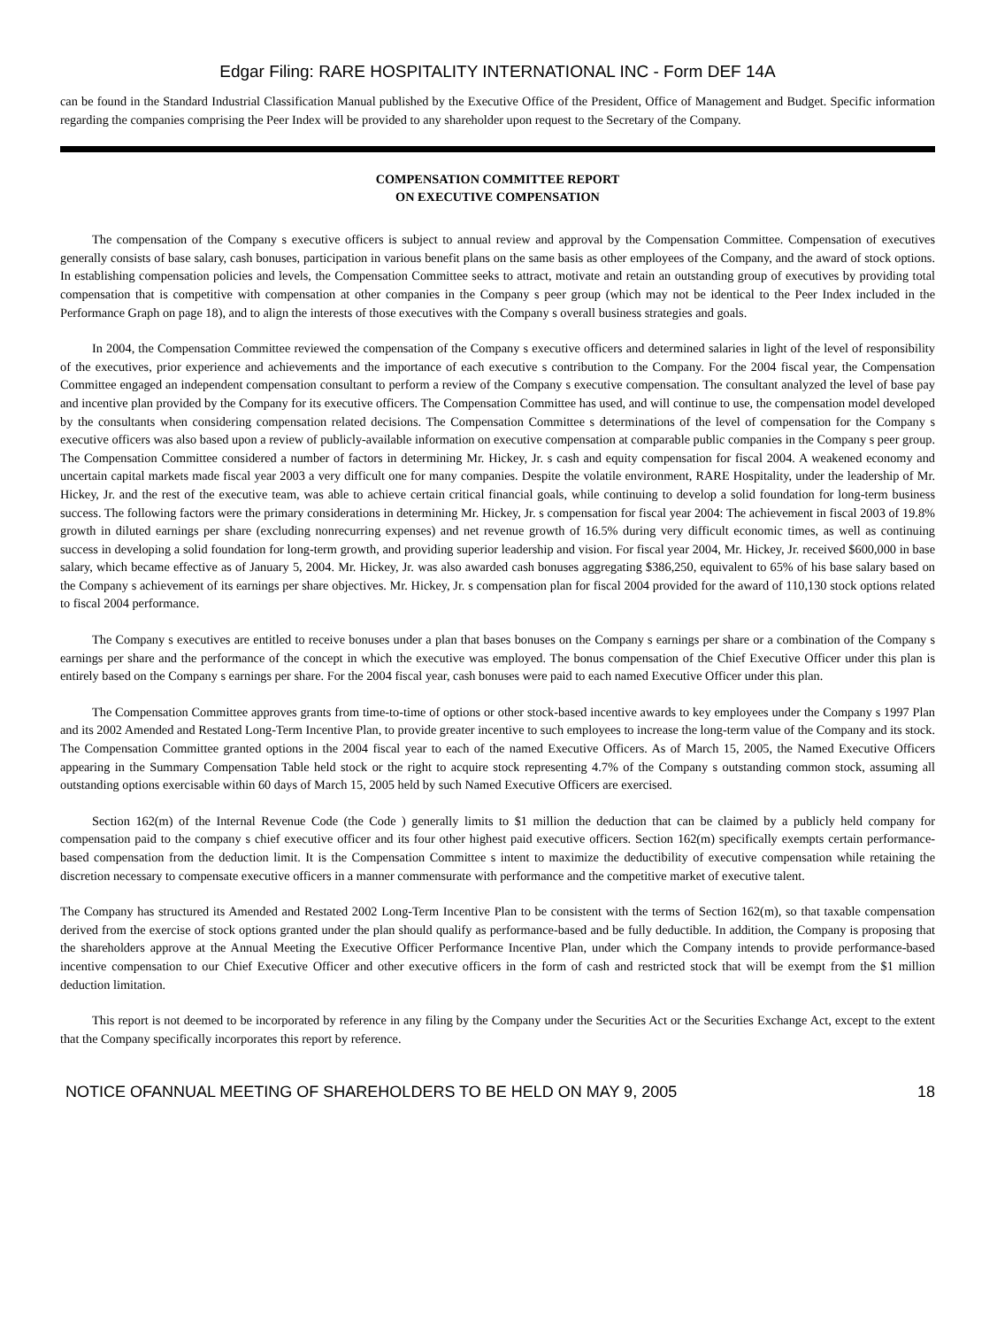Edgar Filing: RARE HOSPITALITY INTERNATIONAL INC - Form DEF 14A
can be found in the Standard Industrial Classification Manual published by the Executive Office of the President, Office of Management and Budget. Specific information regarding the companies comprising the Peer Index will be provided to any shareholder upon request to the Secretary of the Company.
COMPENSATION COMMITTEE REPORT
ON EXECUTIVE COMPENSATION
The compensation of the Company s executive officers is subject to annual review and approval by the Compensation Committee. Compensation of executives generally consists of base salary, cash bonuses, participation in various benefit plans on the same basis as other employees of the Company, and the award of stock options. In establishing compensation policies and levels, the Compensation Committee seeks to attract, motivate and retain an outstanding group of executives by providing total compensation that is competitive with compensation at other companies in the Company s peer group (which may not be identical to the Peer Index included in the Performance Graph on page 18), and to align the interests of those executives with the Company s overall business strategies and goals.
In 2004, the Compensation Committee reviewed the compensation of the Company s executive officers and determined salaries in light of the level of responsibility of the executives, prior experience and achievements and the importance of each executive s contribution to the Company. For the 2004 fiscal year, the Compensation Committee engaged an independent compensation consultant to perform a review of the Company s executive compensation. The consultant analyzed the level of base pay and incentive plan provided by the Company for its executive officers. The Compensation Committee has used, and will continue to use, the compensation model developed by the consultants when considering compensation related decisions. The Compensation Committee s determinations of the level of compensation for the Company s executive officers was also based upon a review of publicly-available information on executive compensation at comparable public companies in the Company s peer group. The Compensation Committee considered a number of factors in determining Mr. Hickey, Jr. s cash and equity compensation for fiscal 2004. A weakened economy and uncertain capital markets made fiscal year 2003 a very difficult one for many companies. Despite the volatile environment, RARE Hospitality, under the leadership of Mr. Hickey, Jr. and the rest of the executive team, was able to achieve certain critical financial goals, while continuing to develop a solid foundation for long-term business success. The following factors were the primary considerations in determining Mr. Hickey, Jr. s compensation for fiscal year 2004: The achievement in fiscal 2003 of 19.8% growth in diluted earnings per share (excluding nonrecurring expenses) and net revenue growth of 16.5% during very difficult economic times, as well as continuing success in developing a solid foundation for long-term growth, and providing superior leadership and vision. For fiscal year 2004, Mr. Hickey, Jr. received $600,000 in base salary, which became effective as of January 5, 2004. Mr. Hickey, Jr. was also awarded cash bonuses aggregating $386,250, equivalent to 65% of his base salary based on the Company s achievement of its earnings per share objectives. Mr. Hickey, Jr. s compensation plan for fiscal 2004 provided for the award of 110,130 stock options related to fiscal 2004 performance.
The Company s executives are entitled to receive bonuses under a plan that bases bonuses on the Company s earnings per share or a combination of the Company s earnings per share and the performance of the concept in which the executive was employed. The bonus compensation of the Chief Executive Officer under this plan is entirely based on the Company s earnings per share. For the 2004 fiscal year, cash bonuses were paid to each named Executive Officer under this plan.
The Compensation Committee approves grants from time-to-time of options or other stock-based incentive awards to key employees under the Company s 1997 Plan and its 2002 Amended and Restated Long-Term Incentive Plan, to provide greater incentive to such employees to increase the long-term value of the Company and its stock. The Compensation Committee granted options in the 2004 fiscal year to each of the named Executive Officers. As of March 15, 2005, the Named Executive Officers appearing in the Summary Compensation Table held stock or the right to acquire stock representing 4.7% of the Company s outstanding common stock, assuming all outstanding options exercisable within 60 days of March 15, 2005 held by such Named Executive Officers are exercised.
Section 162(m) of the Internal Revenue Code (the Code ) generally limits to $1 million the deduction that can be claimed by a publicly held company for compensation paid to the company s chief executive officer and its four other highest paid executive officers. Section 162(m) specifically exempts certain performance-based compensation from the deduction limit. It is the Compensation Committee s intent to maximize the deductibility of executive compensation while retaining the discretion necessary to compensate executive officers in a manner commensurate with performance and the competitive market of executive talent.
The Company has structured its Amended and Restated 2002 Long-Term Incentive Plan to be consistent with the terms of Section 162(m), so that taxable compensation derived from the exercise of stock options granted under the plan should qualify as performance-based and be fully deductible. In addition, the Company is proposing that the shareholders approve at the Annual Meeting the Executive Officer Performance Incentive Plan, under which the Company intends to provide performance-based incentive compensation to our Chief Executive Officer and other executive officers in the form of cash and restricted stock that will be exempt from the $1 million deduction limitation.
This report is not deemed to be incorporated by reference in any filing by the Company under the Securities Act or the Securities Exchange Act, except to the extent that the Company specifically incorporates this report by reference.
NOTICE OFANNUAL MEETING OF SHAREHOLDERS TO BE HELD ON MAY 9, 2005 18